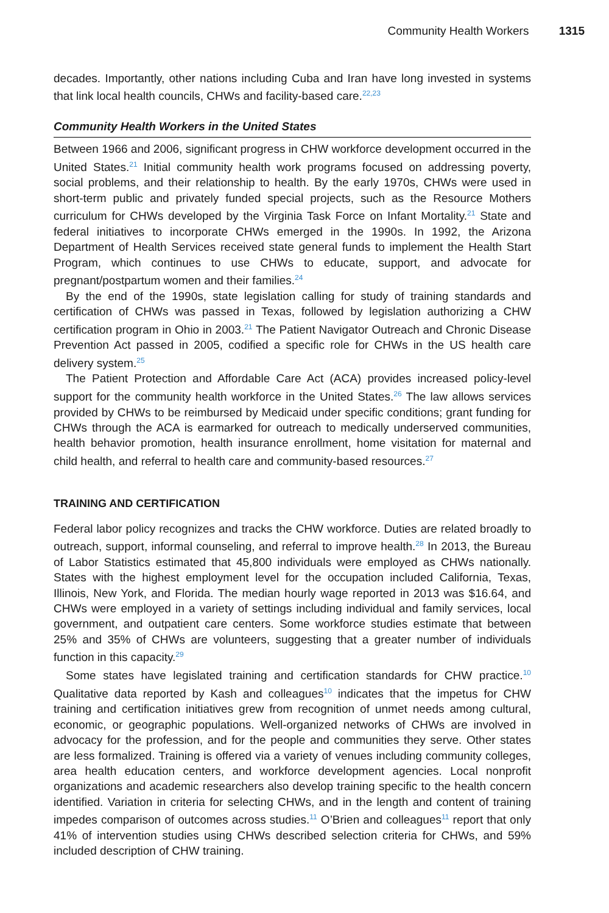Community Health Workers 1315
decades. Importantly, other nations including Cuba and Iran have long invested in systems that link local health councils, CHWs and facility-based care.<sup>22,23</sup>
Community Health Workers in the United States
Between 1966 and 2006, significant progress in CHW workforce development occurred in the United States.<sup>21</sup> Initial community health work programs focused on addressing poverty, social problems, and their relationship to health. By the early 1970s, CHWs were used in short-term public and privately funded special projects, such as the Resource Mothers curriculum for CHWs developed by the Virginia Task Force on Infant Mortality.<sup>21</sup> State and federal initiatives to incorporate CHWs emerged in the 1990s. In 1992, the Arizona Department of Health Services received state general funds to implement the Health Start Program, which continues to use CHWs to educate, support, and advocate for pregnant/postpartum women and their families.<sup>24</sup>
By the end of the 1990s, state legislation calling for study of training standards and certification of CHWs was passed in Texas, followed by legislation authorizing a CHW certification program in Ohio in 2003.<sup>21</sup> The Patient Navigator Outreach and Chronic Disease Prevention Act passed in 2005, codified a specific role for CHWs in the US health care delivery system.<sup>25</sup>
The Patient Protection and Affordable Care Act (ACA) provides increased policy-level support for the community health workforce in the United States.<sup>26</sup> The law allows services provided by CHWs to be reimbursed by Medicaid under specific conditions; grant funding for CHWs through the ACA is earmarked for outreach to medically underserved communities, health behavior promotion, health insurance enrollment, home visitation for maternal and child health, and referral to health care and community-based resources.<sup>27</sup>
TRAINING AND CERTIFICATION
Federal labor policy recognizes and tracks the CHW workforce. Duties are related broadly to outreach, support, informal counseling, and referral to improve health.<sup>28</sup> In 2013, the Bureau of Labor Statistics estimated that 45,800 individuals were employed as CHWs nationally. States with the highest employment level for the occupation included California, Texas, Illinois, New York, and Florida. The median hourly wage reported in 2013 was $16.64, and CHWs were employed in a variety of settings including individual and family services, local government, and outpatient care centers. Some workforce studies estimate that between 25% and 35% of CHWs are volunteers, suggesting that a greater number of individuals function in this capacity.<sup>29</sup>
Some states have legislated training and certification standards for CHW practice.<sup>10</sup> Qualitative data reported by Kash and colleagues<sup>10</sup> indicates that the impetus for CHW training and certification initiatives grew from recognition of unmet needs among cultural, economic, or geographic populations. Well-organized networks of CHWs are involved in advocacy for the profession, and for the people and communities they serve. Other states are less formalized. Training is offered via a variety of venues including community colleges, area health education centers, and workforce development agencies. Local nonprofit organizations and academic researchers also develop training specific to the health concern identified. Variation in criteria for selecting CHWs, and in the length and content of training impedes comparison of outcomes across studies.<sup>11</sup> O’Brien and colleagues<sup>11</sup> report that only 41% of intervention studies using CHWs described selection criteria for CHWs, and 59% included description of CHW training.